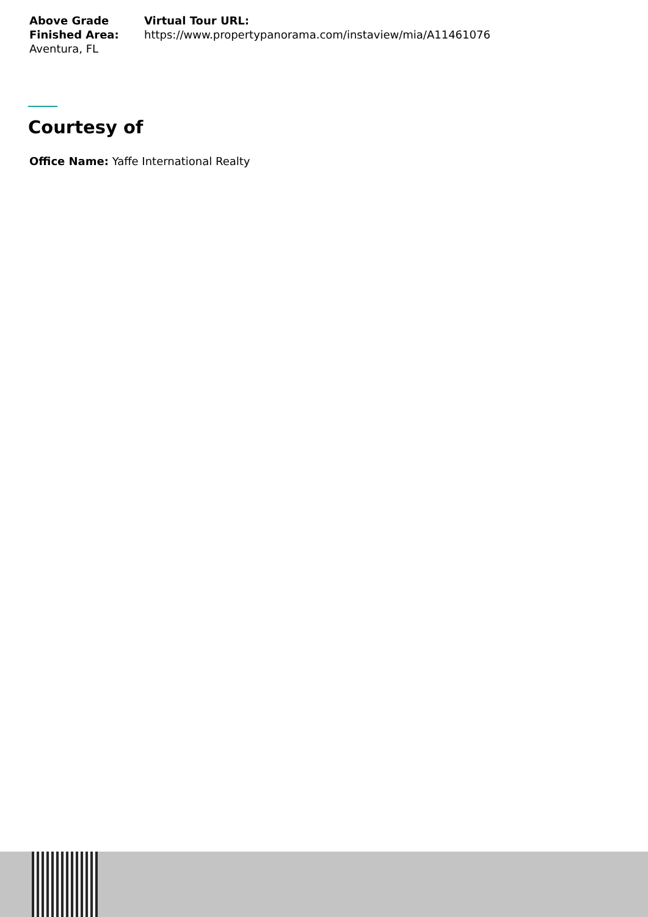Above Grade Finished Area:
Aventura, FL
Virtual Tour URL:
https://www.propertypanorama.com/instaview/mia/A11461076
Courtesy of
Office Name: Yaffe International Realty